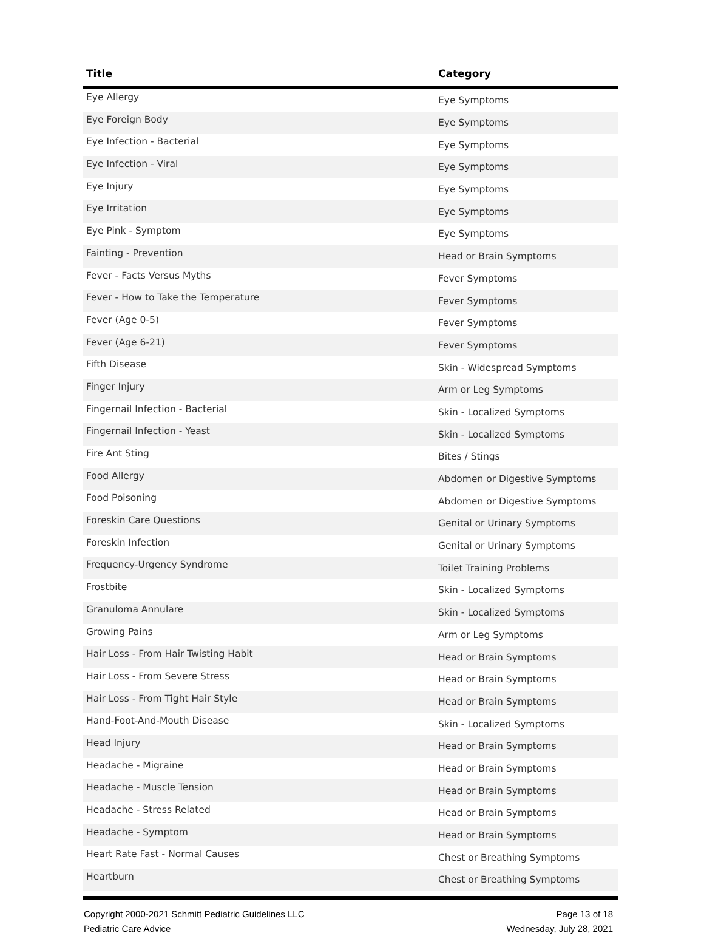| Title | Category |
| --- | --- |
| Eye Allergy | Eye Symptoms |
| Eye Foreign Body | Eye Symptoms |
| Eye Infection - Bacterial | Eye Symptoms |
| Eye Infection - Viral | Eye Symptoms |
| Eye Injury | Eye Symptoms |
| Eye Irritation | Eye Symptoms |
| Eye Pink - Symptom | Eye Symptoms |
| Fainting - Prevention | Head or Brain Symptoms |
| Fever - Facts Versus Myths | Fever Symptoms |
| Fever - How to Take the Temperature | Fever Symptoms |
| Fever (Age 0-5) | Fever Symptoms |
| Fever (Age 6-21) | Fever Symptoms |
| Fifth Disease | Skin - Widespread Symptoms |
| Finger Injury | Arm or Leg Symptoms |
| Fingernail Infection - Bacterial | Skin - Localized Symptoms |
| Fingernail Infection - Yeast | Skin - Localized Symptoms |
| Fire Ant Sting | Bites / Stings |
| Food Allergy | Abdomen or Digestive Symptoms |
| Food Poisoning | Abdomen or Digestive Symptoms |
| Foreskin Care Questions | Genital or Urinary Symptoms |
| Foreskin Infection | Genital or Urinary Symptoms |
| Frequency-Urgency Syndrome | Toilet Training Problems |
| Frostbite | Skin - Localized Symptoms |
| Granuloma Annulare | Skin - Localized Symptoms |
| Growing Pains | Arm or Leg Symptoms |
| Hair Loss - From Hair Twisting Habit | Head or Brain Symptoms |
| Hair Loss - From Severe Stress | Head or Brain Symptoms |
| Hair Loss - From Tight Hair Style | Head or Brain Symptoms |
| Hand-Foot-And-Mouth Disease | Skin - Localized Symptoms |
| Head Injury | Head or Brain Symptoms |
| Headache - Migraine | Head or Brain Symptoms |
| Headache - Muscle Tension | Head or Brain Symptoms |
| Headache - Stress Related | Head or Brain Symptoms |
| Headache - Symptom | Head or Brain Symptoms |
| Heart Rate Fast - Normal Causes | Chest or Breathing Symptoms |
| Heartburn | Chest or Breathing Symptoms |
Copyright 2000-2021 Schmitt Pediatric Guidelines LLC
Pediatric Care Advice
Page 13 of 18
Wednesday, July 28, 2021